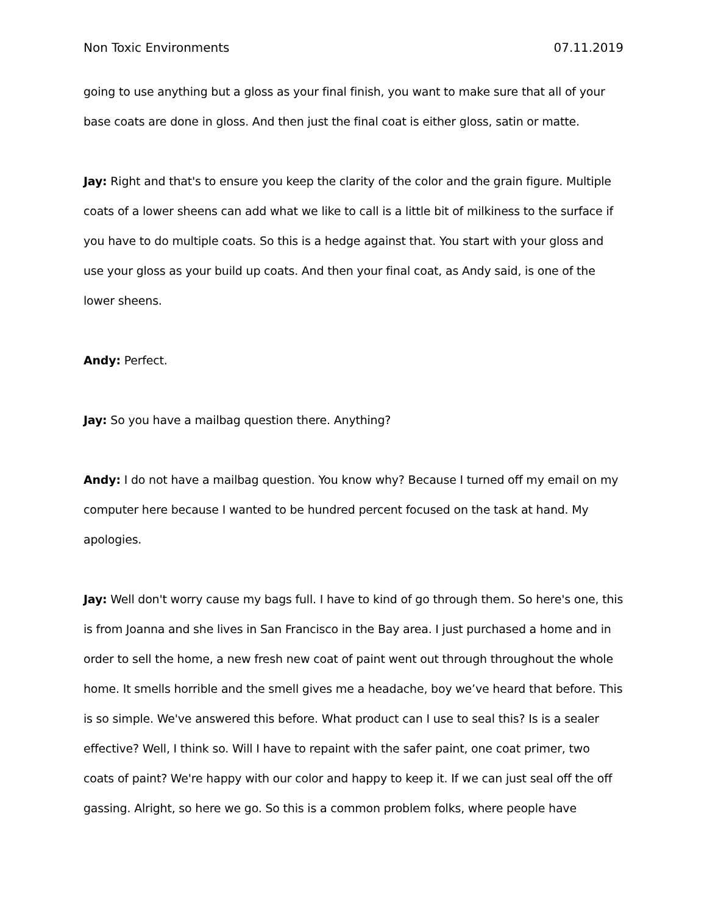Non Toxic Environments 07.11.2019
going to use anything but a gloss as your final finish, you want to make sure that all of your base coats are done in gloss. And then just the final coat is either gloss, satin or matte.
Jay: Right and that's to ensure you keep the clarity of the color and the grain figure. Multiple coats of a lower sheens can add what we like to call is a little bit of milkiness to the surface if you have to do multiple coats. So this is a hedge against that. You start with your gloss and use your gloss as your build up coats. And then your final coat, as Andy said, is one of the lower sheens.
Andy: Perfect.
Jay: So you have a mailbag question there. Anything?
Andy: I do not have a mailbag question. You know why? Because I turned off my email on my computer here because I wanted to be hundred percent focused on the task at hand. My apologies.
Jay: Well don't worry cause my bags full. I have to kind of go through them. So here's one, this is from Joanna and she lives in San Francisco in the Bay area. I just purchased a home and in order to sell the home, a new fresh new coat of paint went out through throughout the whole home. It smells horrible and the smell gives me a headache, boy we’ve heard that before. This is so simple. We've answered this before. What product can I use to seal this? Is is a sealer effective? Well, I think so. Will I have to repaint with the safer paint, one coat primer, two coats of paint? We're happy with our color and happy to keep it. If we can just seal off the off gassing. Alright, so here we go. So this is a common problem folks, where people have